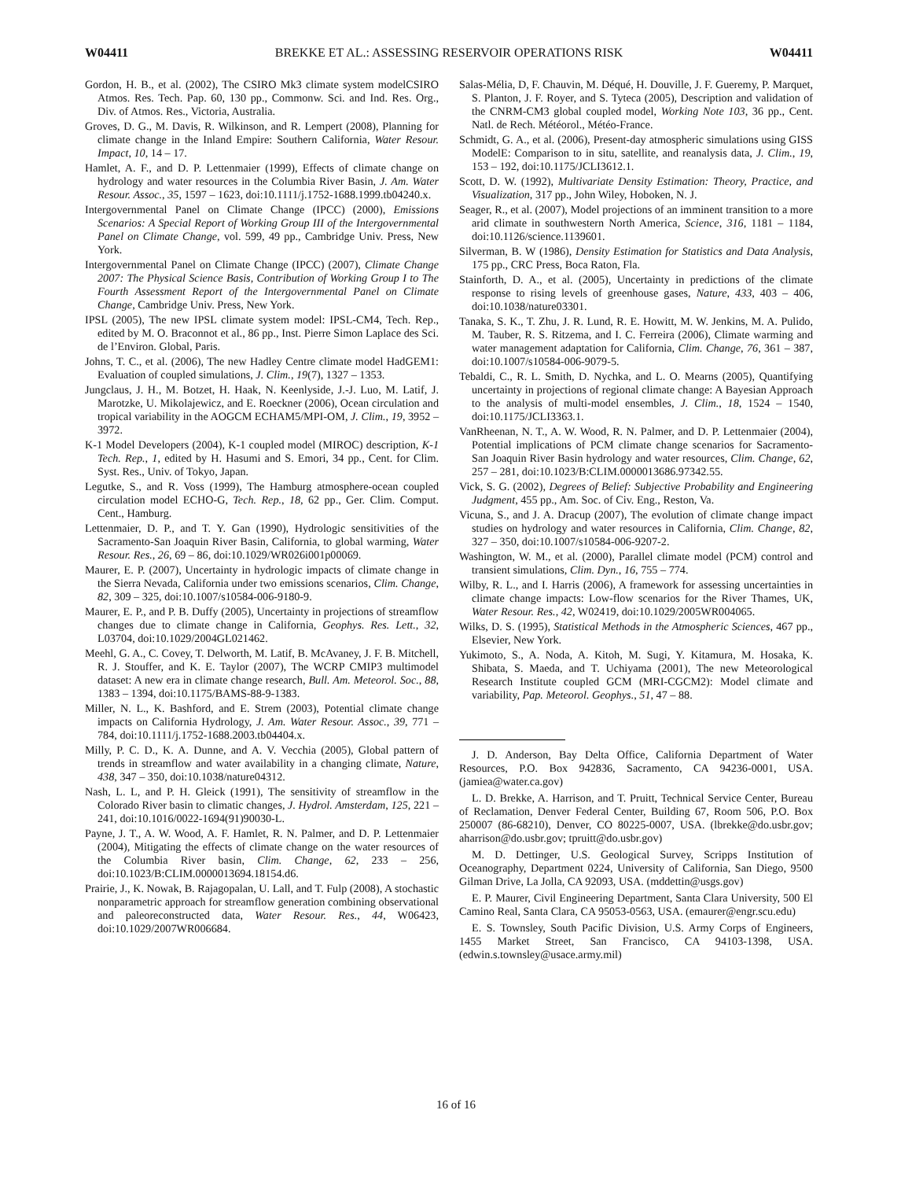W04411 BREKKE ET AL.: ASSESSING RESERVOIR OPERATIONS RISK W04411
Gordon, H. B., et al. (2002), The CSIRO Mk3 climate system modelCSIRO Atmos. Res. Tech. Pap. 60, 130 pp., Commonw. Sci. and Ind. Res. Org., Div. of Atmos. Res., Victoria, Australia.
Groves, D. G., M. Davis, R. Wilkinson, and R. Lempert (2008), Planning for climate change in the Inland Empire: Southern California, Water Resour. Impact, 10, 14 – 17.
Hamlet, A. F., and D. P. Lettenmaier (1999), Effects of climate change on hydrology and water resources in the Columbia River Basin, J. Am. Water Resour. Assoc., 35, 1597 – 1623, doi:10.1111/j.1752-1688.1999.tb04240.x.
Intergovernmental Panel on Climate Change (IPCC) (2000), Emissions Scenarios: A Special Report of Working Group III of the Intergovernmental Panel on Climate Change, vol. 599, 49 pp., Cambridge Univ. Press, New York.
Intergovernmental Panel on Climate Change (IPCC) (2007), Climate Change 2007: The Physical Science Basis, Contribution of Working Group I to The Fourth Assessment Report of the Intergovernmental Panel on Climate Change, Cambridge Univ. Press, New York.
IPSL (2005), The new IPSL climate system model: IPSL-CM4, Tech. Rep., edited by M. O. Braconnot et al., 86 pp., Inst. Pierre Simon Laplace des Sci. de l’Environ. Global, Paris.
Johns, T. C., et al. (2006), The new Hadley Centre climate model HadGEM1: Evaluation of coupled simulations, J. Clim., 19(7), 1327 – 1353.
Jungclaus, J. H., M. Botzet, H. Haak, N. Keenlyside, J.-J. Luo, M. Latif, J. Marotzke, U. Mikolajewicz, and E. Roeckner (2006), Ocean circulation and tropical variability in the AOGCM ECHAM5/MPI-OM, J. Clim., 19, 3952 – 3972.
K-1 Model Developers (2004), K-1 coupled model (MIROC) description, K-1 Tech. Rep., 1, edited by H. Hasumi and S. Emori, 34 pp., Cent. for Clim. Syst. Res., Univ. of Tokyo, Japan.
Legutke, S., and R. Voss (1999), The Hamburg atmosphere-ocean coupled circulation model ECHO-G, Tech. Rep., 18, 62 pp., Ger. Clim. Comput. Cent., Hamburg.
Lettenmaier, D. P., and T. Y. Gan (1990), Hydrologic sensitivities of the Sacramento-San Joaquin River Basin, California, to global warming, Water Resour. Res., 26, 69 – 86, doi:10.1029/WR026i001p00069.
Maurer, E. P. (2007), Uncertainty in hydrologic impacts of climate change in the Sierra Nevada, California under two emissions scenarios, Clim. Change, 82, 309 – 325, doi:10.1007/s10584-006-9180-9.
Maurer, E. P., and P. B. Duffy (2005), Uncertainty in projections of streamflow changes due to climate change in California, Geophys. Res. Lett., 32, L03704, doi:10.1029/2004GL021462.
Meehl, G. A., C. Covey, T. Delworth, M. Latif, B. McAvaney, J. F. B. Mitchell, R. J. Stouffer, and K. E. Taylor (2007), The WCRP CMIP3 multimodel dataset: A new era in climate change research, Bull. Am. Meteorol. Soc., 88, 1383 – 1394, doi:10.1175/BAMS-88-9-1383.
Miller, N. L., K. Bashford, and E. Strem (2003), Potential climate change impacts on California Hydrology, J. Am. Water Resour. Assoc., 39, 771 – 784, doi:10.1111/j.1752-1688.2003.tb04404.x.
Milly, P. C. D., K. A. Dunne, and A. V. Vecchia (2005), Global pattern of trends in streamflow and water availability in a changing climate, Nature, 438, 347 – 350, doi:10.1038/nature04312.
Nash, L. L, and P. H. Gleick (1991), The sensitivity of streamflow in the Colorado River basin to climatic changes, J. Hydrol. Amsterdam, 125, 221 – 241, doi:10.1016/0022-1694(91)90030-L.
Payne, J. T., A. W. Wood, A. F. Hamlet, R. N. Palmer, and D. P. Lettenmaier (2004), Mitigating the effects of climate change on the water resources of the Columbia River basin, Clim. Change, 62, 233 – 256, doi:10.1023/B:CLIM.0000013694.18154.d6.
Prairie, J., K. Nowak, B. Rajagopalan, U. Lall, and T. Fulp (2008), A stochastic nonparametric approach for streamflow generation combining observational and paleoreconstructed data, Water Resour. Res., 44, W06423, doi:10.1029/2007WR006684.
Salas-Mélia, D, F. Chauvin, M. Déqué, H. Douville, J. F. Gueremy, P. Marquet, S. Planton, J. F. Royer, and S. Tyteca (2005), Description and validation of the CNRM-CM3 global coupled model, Working Note 103, 36 pp., Cent. Natl. de Rech. Météorol., Météo-France.
Schmidt, G. A., et al. (2006), Present-day atmospheric simulations using GISS ModelE: Comparison to in situ, satellite, and reanalysis data, J. Clim., 19, 153 – 192, doi:10.1175/JCLI3612.1.
Scott, D. W. (1992), Multivariate Density Estimation: Theory, Practice, and Visualization, 317 pp., John Wiley, Hoboken, N. J.
Seager, R., et al. (2007), Model projections of an imminent transition to a more arid climate in southwestern North America, Science, 316, 1181 – 1184, doi:10.1126/science.1139601.
Silverman, B. W (1986), Density Estimation for Statistics and Data Analysis, 175 pp., CRC Press, Boca Raton, Fla.
Stainforth, D. A., et al. (2005), Uncertainty in predictions of the climate response to rising levels of greenhouse gases, Nature, 433, 403 – 406, doi:10.1038/nature03301.
Tanaka, S. K., T. Zhu, J. R. Lund, R. E. Howitt, M. W. Jenkins, M. A. Pulido, M. Tauber, R. S. Ritzema, and I. C. Ferreira (2006), Climate warming and water management adaptation for California, Clim. Change, 76, 361 – 387, doi:10.1007/s10584-006-9079-5.
Tebaldi, C., R. L. Smith, D. Nychka, and L. O. Mearns (2005), Quantifying uncertainty in projections of regional climate change: A Bayesian Approach to the analysis of multi-model ensembles, J. Clim., 18, 1524 – 1540, doi:10.1175/JCLI3363.1.
VanRheenan, N. T., A. W. Wood, R. N. Palmer, and D. P. Lettenmaier (2004), Potential implications of PCM climate change scenarios for Sacramento-San Joaquin River Basin hydrology and water resources, Clim. Change, 62, 257 – 281, doi:10.1023/B:CLIM.0000013686.97342.55.
Vick, S. G. (2002), Degrees of Belief: Subjective Probability and Engineering Judgment, 455 pp., Am. Soc. of Civ. Eng., Reston, Va.
Vicuna, S., and J. A. Dracup (2007), The evolution of climate change impact studies on hydrology and water resources in California, Clim. Change, 82, 327 – 350, doi:10.1007/s10584-006-9207-2.
Washington, W. M., et al. (2000), Parallel climate model (PCM) control and transient simulations, Clim. Dyn., 16, 755 – 774.
Wilby, R. L., and I. Harris (2006), A framework for assessing uncertainties in climate change impacts: Low-flow scenarios for the River Thames, UK, Water Resour. Res., 42, W02419, doi:10.1029/2005WR004065.
Wilks, D. S. (1995), Statistical Methods in the Atmospheric Sciences, 467 pp., Elsevier, New York.
Yukimoto, S., A. Noda, A. Kitoh, M. Sugi, Y. Kitamura, M. Hosaka, K. Shibata, S. Maeda, and T. Uchiyama (2001), The new Meteorological Research Institute coupled GCM (MRI-CGCM2): Model climate and variability, Pap. Meteorol. Geophys., 51, 47 – 88.
J. D. Anderson, Bay Delta Office, California Department of Water Resources, P.O. Box 942836, Sacramento, CA 94236-0001, USA. (jamiea@water.ca.gov)
L. D. Brekke, A. Harrison, and T. Pruitt, Technical Service Center, Bureau of Reclamation, Denver Federal Center, Building 67, Room 506, P.O. Box 250007 (86-68210), Denver, CO 80225-0007, USA. (lbrekke@do.usbr.gov; aharrison@do.usbr.gov; tpruitt@do.usbr.gov)
M. D. Dettinger, U.S. Geological Survey, Scripps Institution of Oceanography, Department 0224, University of California, San Diego, 9500 Gilman Drive, La Jolla, CA 92093, USA. (mddettin@usgs.gov)
E. P. Maurer, Civil Engineering Department, Santa Clara University, 500 El Camino Real, Santa Clara, CA 95053-0563, USA. (emaurer@engr.scu.edu)
E. S. Townsley, South Pacific Division, U.S. Army Corps of Engineers, 1455 Market Street, San Francisco, CA 94103-1398, USA. (edwin.s.townsley@usace.army.mil)
16 of 16